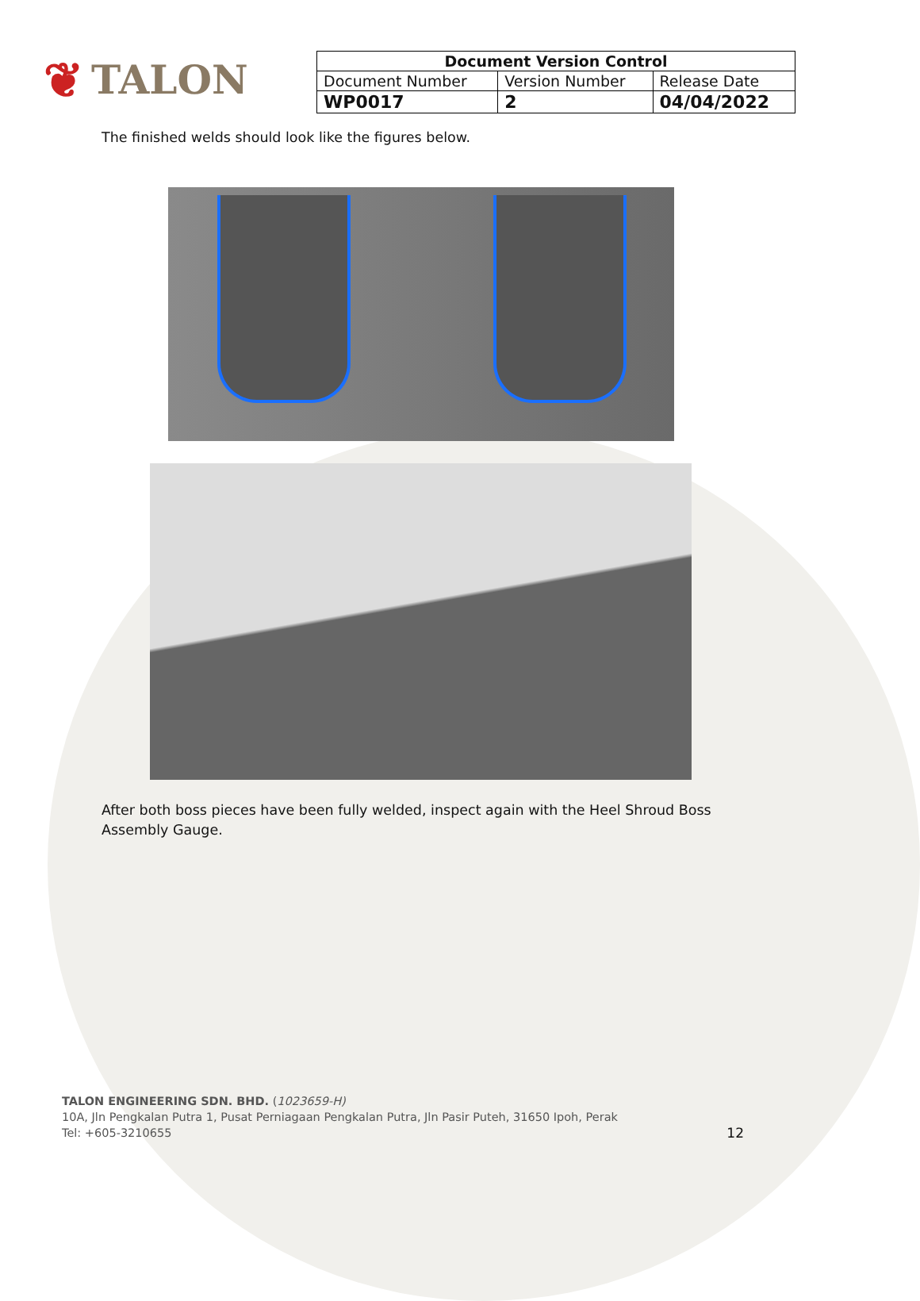❦ TALON
| Document Version Control | | |
| --- | --- | --- |
| Document Number | Version Number | Release Date |
| WP0017 | 2 | 04/04/2022 |
The finished welds should look like the figures below.
After both boss pieces have been fully welded, inspect again with the Heel Shroud Boss Assembly Gauge.
TALON ENGINEERING SDN. BHD. (1023659-H)
10A, Jln Pengkalan Putra 1, Pusat Perniagaan Pengkalan Putra, Jln Pasir Puteh, 31650 Ipoh, Perak
Tel: +605-3210655 12